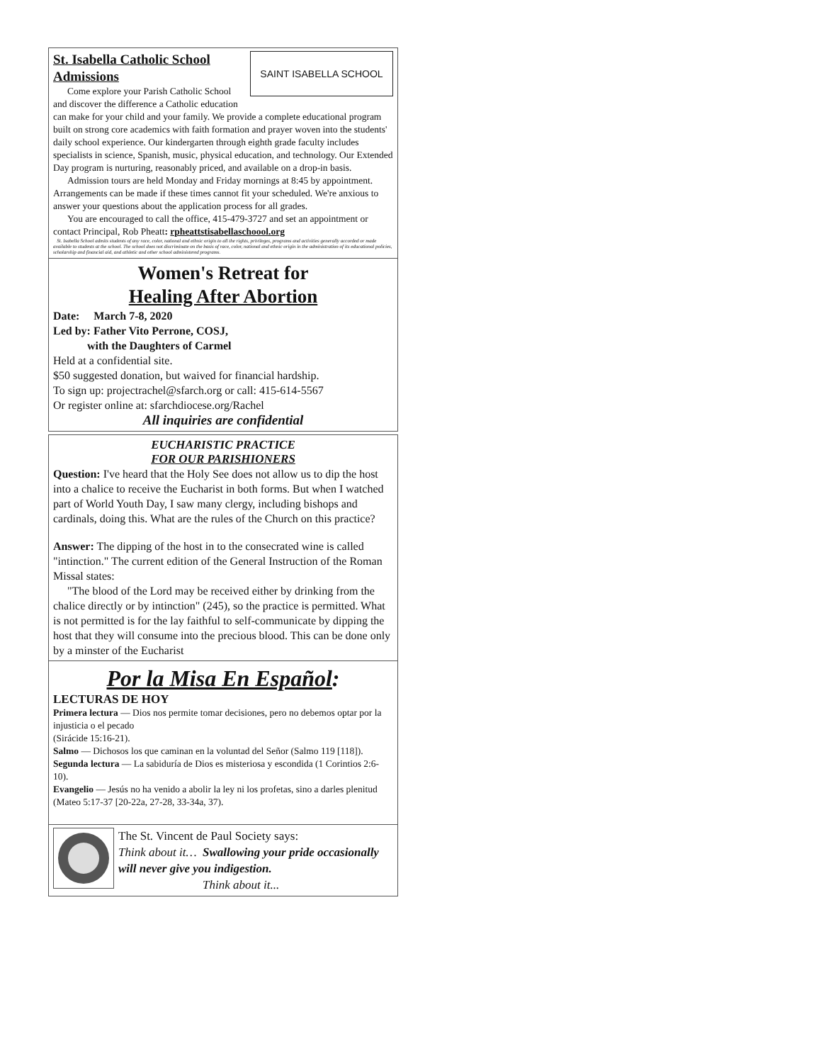SAINT ISABELLA SCHOOL
St. Isabella Catholic School Admissions
Come explore your Parish Catholic School and discover the difference a Catholic education can make for your child and your family. We provide a complete educational program built on strong core academics with faith formation and prayer woven into the students' daily school experience. Our kindergarten through eighth grade faculty includes specialists in science, Spanish, music, physical education, and technology. Our Extended Day program is nurturing, reasonably priced, and available on a drop-in basis.
Admission tours are held Monday and Friday mornings at 8:45 by appointment. Arrangements can be made if these times cannot fit your scheduled. We're anxious to answer your questions about the application process for all grades.
You are encouraged to call the office, 415-479-3727 and set an appointment or contact Principal, Rob Pheatt: rpheattstisabellaschoool.org
St. Isabella School admits students of any race, color, national and ethnic origin to all the rights, privileges, programs and activities generally accorded or made available to students at the school. The school does not discriminate on the basis of race, color, national and ethnic origin in the administration of its educational policies, scholarship and financial aid, and athletic and other school administered programs.
Women's Retreat for
Healing After Abortion
Date: March 7-8, 2020
Led by: Father Vito Perrone, COSJ,
with the Daughters of Carmel
Held at a confidential site.
$50 suggested donation, but waived for financial hardship.
To sign up: projectrachel@sfarch.org or call: 415-614-5567
Or register online at: sfarchdiocese.org/Rachel
All inquiries are confidential
EUCHARISTIC PRACTICE
FOR OUR PARISHIONERS
Question: I've heard that the Holy See does not allow us to dip the host into a chalice to receive the Eucharist in both forms. But when I watched part of World Youth Day, I saw many clergy, including bishops and cardinals, doing this. What are the rules of the Church on this practice?
Answer: The dipping of the host in to the consecrated wine is called "intinction." The current edition of the General Instruction of the Roman Missal states:
"The blood of the Lord may be received either by drinking from the chalice directly or by intinction" (245), so the practice is permitted. What is not permitted is for the lay faithful to self-communicate by dipping the host that they will consume into the precious blood. This can be done only by a minster of the Eucharist
Por la Misa En Español:
LECTURAS DE HOY
Primera lectura — Dios nos permite tomar decisiones, pero no debemos optar por la injusticia o el pecado
(Sirácide 15:16-21).
Salmo — Dichosos los que caminan en la voluntad del Señor (Salmo 119 [118]).
Segunda lectura — La sabiduría de Dios es misteriosa y escondida (1 Corintios 2:6-10).
Evangelio — Jesús no ha venido a abolir la ley ni los profetas, sino a darles plenitud (Mateo 5:17-37 [20-22a, 27-28, 33-34a, 37).
The St. Vincent de Paul Society says:
Think about it… Swallowing your pride occasionally will never give you indigestion.
Think about it...